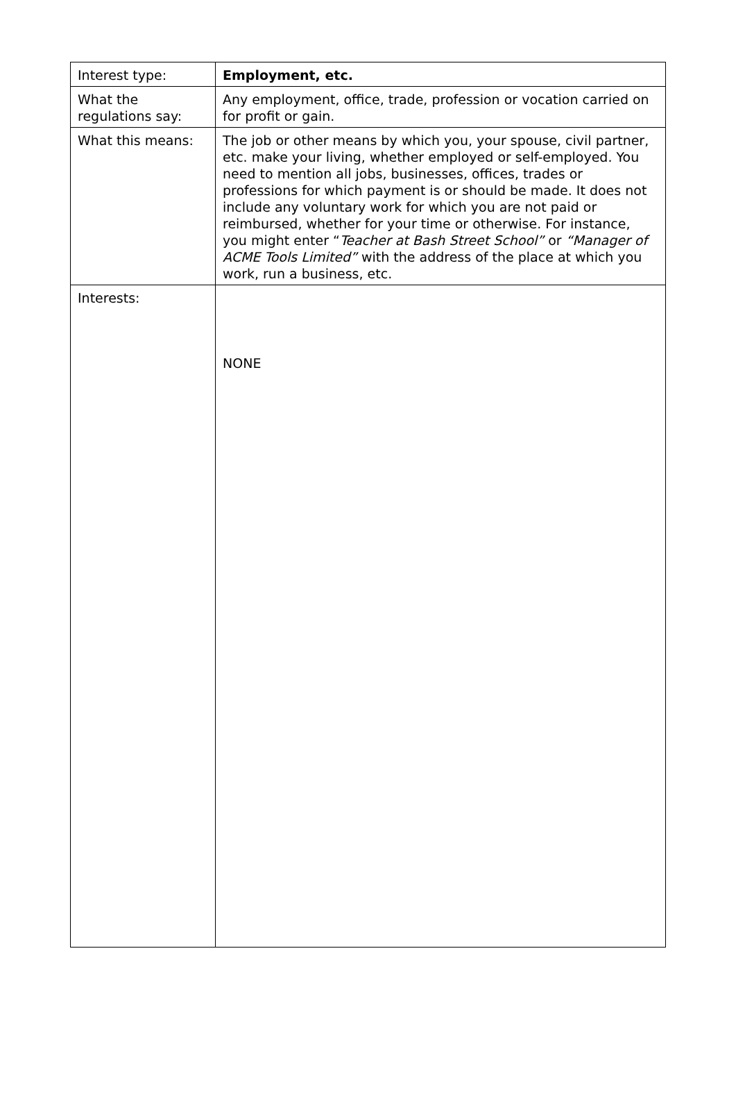| Interest type: | Employment, etc. |
| What the regulations say: | Any employment, office, trade, profession or vocation carried on for profit or gain. |
| What this means: | The job or other means by which you, your spouse, civil partner, etc. make your living, whether employed or self-employed. You need to mention all jobs, businesses, offices, trades or professions for which payment is or should be made. It does not include any voluntary work for which you are not paid or reimbursed, whether for your time or otherwise. For instance, you might enter “ Teacher at Bash Street School” or “Manager of ACME Tools Limited” with the address of the place at which you work, run a business, etc. |
| Interests: | NONE |